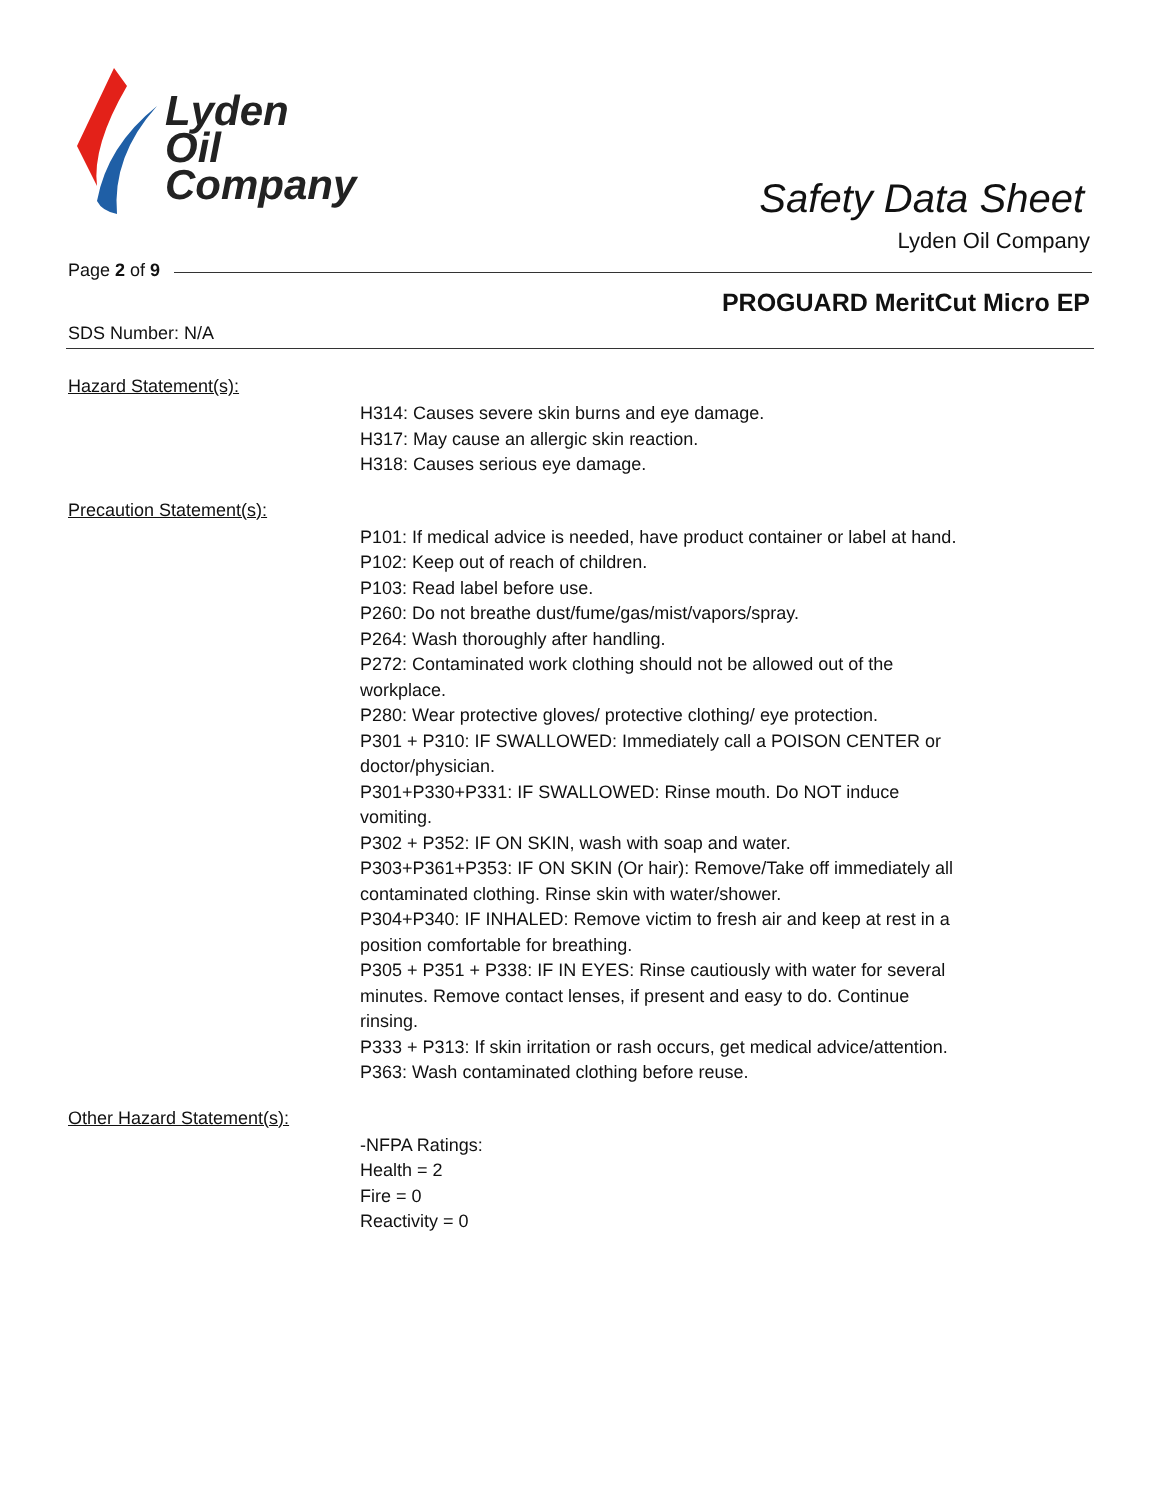Lyden
Oil
Company
Safety Data Sheet
Lyden Oil Company
Page 2 of 9
PROGUARD MeritCut Micro EP
SDS Number: N/A
Hazard Statement(s):
H314: Causes severe skin burns and eye damage.
H317: May cause an allergic skin reaction.
H318: Causes serious eye damage.
Precaution Statement(s):
P101: If medical advice is needed, have product container or label at hand.
P102: Keep out of reach of children.
P103: Read label before use.
P260: Do not breathe dust/fume/gas/mist/vapors/spray.
P264: Wash thoroughly after handling.
P272: Contaminated work clothing should not be allowed out of the workplace.
P280: Wear protective gloves/ protective clothing/ eye protection.
P301 + P310: IF SWALLOWED: Immediately call a POISON CENTER or doctor/physician.
P301+P330+P331: IF SWALLOWED: Rinse mouth. Do NOT induce vomiting.
P302 + P352: IF ON SKIN, wash with soap and water.
P303+P361+P353: IF ON SKIN (Or hair): Remove/Take off immediately all contaminated clothing. Rinse skin with water/shower.
P304+P340: IF INHALED: Remove victim to fresh air and keep at rest in a position comfortable for breathing.
P305 + P351 + P338: IF IN EYES: Rinse cautiously with water for several minutes. Remove contact lenses, if present and easy to do. Continue rinsing.
P333 + P313: If skin irritation or rash occurs, get medical advice/attention.
P363: Wash contaminated clothing before reuse.
Other Hazard Statement(s):
-NFPA Ratings:
Health = 2
Fire = 0
Reactivity = 0